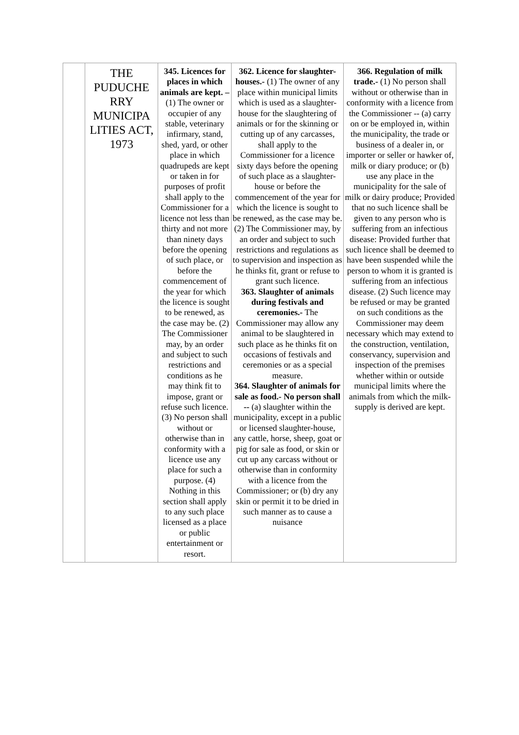| | THE PUDUCHE RRY MUNICIPA LITIES ACT, 1973 | 345. Licences for places in which animals are kept. – (1) The owner or occupier of any stable, veterinary infirmary, stand, shed, yard, or other place in which quadrupeds are kept or taken in for purposes of profit shall apply to the Commissioner for a licence not less than thirty and not more than ninety days before the opening of such place, or before the commencement of the year for which the licence is sought to be renewed, as the case may be. (2) The Commissioner may, by an order and subject to such restrictions and conditions as he may think fit to impose, grant or refuse such licence. (3) No person shall without or otherwise than in conformity with a licence use any place for such a purpose. (4) Nothing in this section shall apply to any such place licensed as a place or public entertainment or resort. | 362. Licence for slaughter-houses.- (1) The owner of any place within municipal limits which is used as a slaughter-house for the slaughtering of animals or for the skinning or cutting up of any carcasses, shall apply to the Commissioner for a licence sixty days before the opening of such place as a slaughter-house or before the commencement of the year for which the licence is sought to be renewed, as the case may be. (2) The Commissioner may, by an order and subject to such restrictions and regulations as to supervision and inspection as he thinks fit, grant or refuse to grant such licence. 363. Slaughter of animals during festivals and ceremonies.- The Commissioner may allow any animal to be slaughtered in such place as he thinks fit on occasions of festivals and ceremonies or as a special measure. 364. Slaughter of animals for sale as food.- No person shall -- (a) slaughter within the municipality, except in a public or licensed slaughter-house, any cattle, horse, sheep, goat or pig for sale as food, or skin or cut up any carcass without or otherwise than in conformity with a licence from the Commissioner; or (b) dry any skin or permit it to be dried in such manner as to cause a nuisance | 366. Regulation of milk trade.- (1) No person shall without or otherwise than in conformity with a licence from the Commissioner -- (a) carry on or be employed in, within the municipality, the trade or business of a dealer in, or importer or seller or hawker of, milk or diary produce; or (b) use any place in the municipality for the sale of milk or dairy produce; Provided that no such licence shall be given to any person who is suffering from an infectious disease: Provided further that such licence shall be deemed to have been suspended while the person to whom it is granted is suffering from an infectious disease. (2) Such licence may be refused or may be granted on such conditions as the Commissioner may deem necessary which may extend to the construction, ventilation, conservancy, supervision and inspection of the premises whether within or outside municipal limits where the animals from which the milk-supply is derived are kept. |